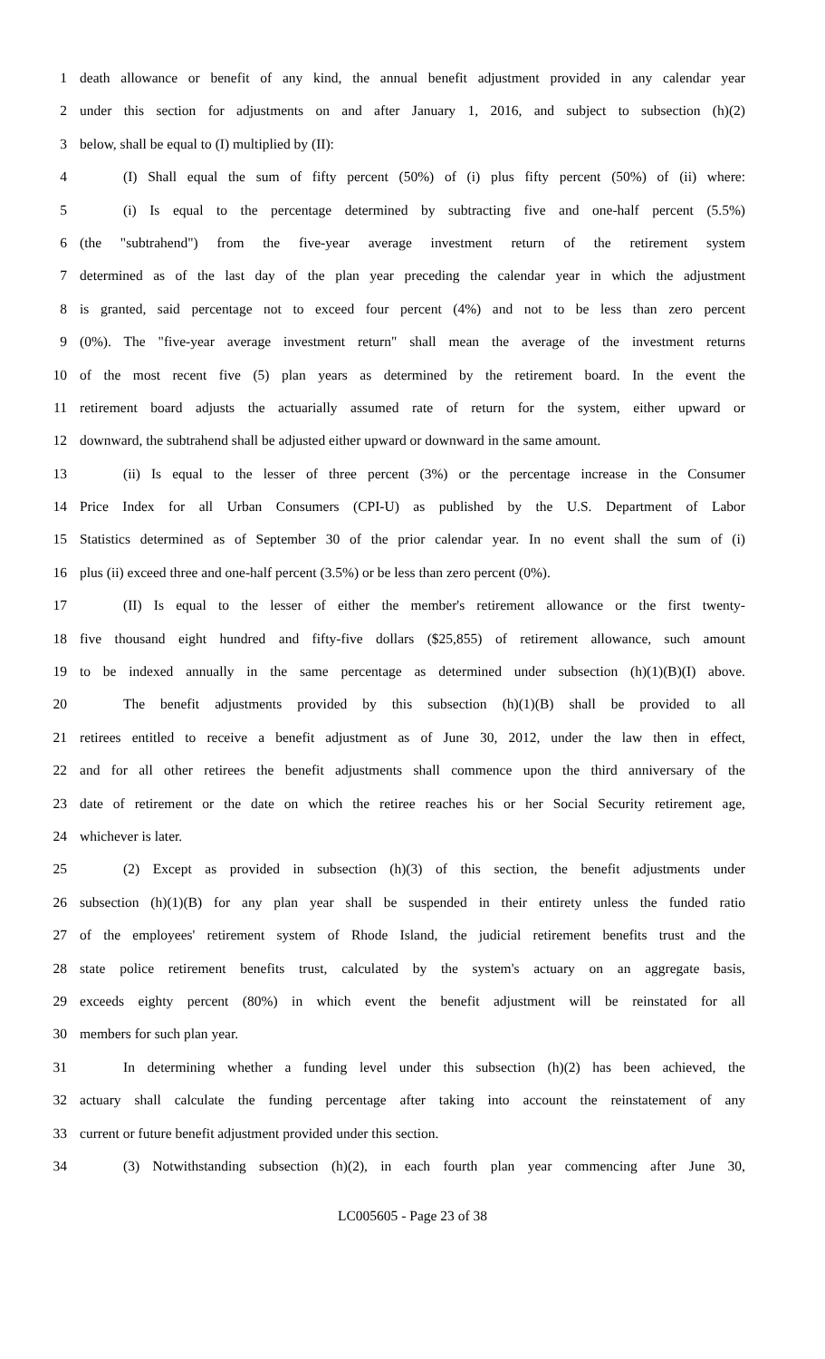1 death allowance or benefit of any kind, the annual benefit adjustment provided in any calendar year
2 under this section for adjustments on and after January 1, 2016, and subject to subsection (h)(2)
3 below, shall be equal to (I) multiplied by (II):
4 (I) Shall equal the sum of fifty percent (50%) of (i) plus fifty percent (50%) of (ii) where:
5 (i) Is equal to the percentage determined by subtracting five and one-half percent (5.5%)
6 (the "subtrahend") from the five-year average investment return of the retirement system
7 determined as of the last day of the plan year preceding the calendar year in which the adjustment
8 is granted, said percentage not to exceed four percent (4%) and not to be less than zero percent
9 (0%). The "five-year average investment return" shall mean the average of the investment returns
10 of the most recent five (5) plan years as determined by the retirement board. In the event the
11 retirement board adjusts the actuarially assumed rate of return for the system, either upward or
12 downward, the subtrahend shall be adjusted either upward or downward in the same amount.
13 (ii) Is equal to the lesser of three percent (3%) or the percentage increase in the Consumer
14 Price Index for all Urban Consumers (CPI-U) as published by the U.S. Department of Labor
15 Statistics determined as of September 30 of the prior calendar year. In no event shall the sum of (i)
16 plus (ii) exceed three and one-half percent (3.5%) or be less than zero percent (0%).
17 (II) Is equal to the lesser of either the member's retirement allowance or the first twenty-
18 five thousand eight hundred and fifty-five dollars ($25,855) of retirement allowance, such amount
19 to be indexed annually in the same percentage as determined under subsection (h)(1)(B)(I) above.
20 The benefit adjustments provided by this subsection (h)(1)(B) shall be provided to all
21 retirees entitled to receive a benefit adjustment as of June 30, 2012, under the law then in effect,
22 and for all other retirees the benefit adjustments shall commence upon the third anniversary of the
23 date of retirement or the date on which the retiree reaches his or her Social Security retirement age,
24 whichever is later.
25 (2) Except as provided in subsection (h)(3) of this section, the benefit adjustments under
26 subsection (h)(1)(B) for any plan year shall be suspended in their entirety unless the funded ratio
27 of the employees' retirement system of Rhode Island, the judicial retirement benefits trust and the
28 state police retirement benefits trust, calculated by the system's actuary on an aggregate basis,
29 exceeds eighty percent (80%) in which event the benefit adjustment will be reinstated for all
30 members for such plan year.
31 In determining whether a funding level under this subsection (h)(2) has been achieved, the
32 actuary shall calculate the funding percentage after taking into account the reinstatement of any
33 current or future benefit adjustment provided under this section.
34 (3) Notwithstanding subsection (h)(2), in each fourth plan year commencing after June 30,
LC005605 - Page 23 of 38